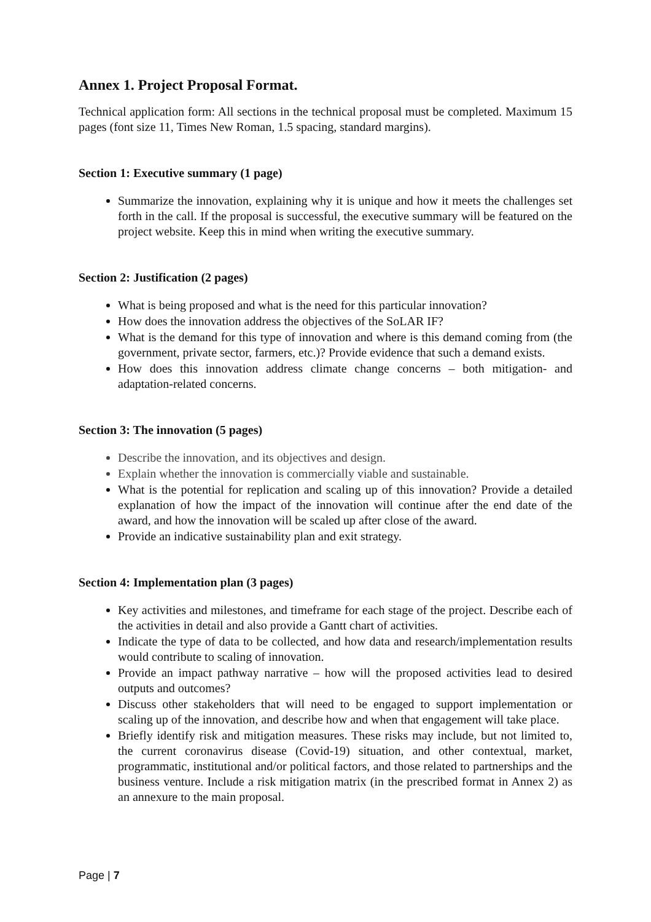Annex 1. Project Proposal Format.
Technical application form: All sections in the technical proposal must be completed. Maximum 15 pages (font size 11, Times New Roman, 1.5 spacing, standard margins).
Section 1: Executive summary (1 page)
Summarize the innovation, explaining why it is unique and how it meets the challenges set forth in the call. If the proposal is successful, the executive summary will be featured on the project website. Keep this in mind when writing the executive summary.
Section 2: Justification (2 pages)
What is being proposed and what is the need for this particular innovation?
How does the innovation address the objectives of the SoLAR IF?
What is the demand for this type of innovation and where is this demand coming from (the government, private sector, farmers, etc.)? Provide evidence that such a demand exists.
How does this innovation address climate change concerns – both mitigation- and adaptation-related concerns.
Section 3: The innovation (5 pages)
Describe the innovation, and its objectives and design.
Explain whether the innovation is commercially viable and sustainable.
What is the potential for replication and scaling up of this innovation? Provide a detailed explanation of how the impact of the innovation will continue after the end date of the award, and how the innovation will be scaled up after close of the award.
Provide an indicative sustainability plan and exit strategy.
Section 4: Implementation plan (3 pages)
Key activities and milestones, and timeframe for each stage of the project. Describe each of the activities in detail and also provide a Gantt chart of activities.
Indicate the type of data to be collected, and how data and research/implementation results would contribute to scaling of innovation.
Provide an impact pathway narrative – how will the proposed activities lead to desired outputs and outcomes?
Discuss other stakeholders that will need to be engaged to support implementation or scaling up of the innovation, and describe how and when that engagement will take place.
Briefly identify risk and mitigation measures. These risks may include, but not limited to, the current coronavirus disease (Covid-19) situation, and other contextual, market, programmatic, institutional and/or political factors, and those related to partnerships and the business venture. Include a risk mitigation matrix (in the prescribed format in Annex 2) as an annexure to the main proposal.
Page | 7